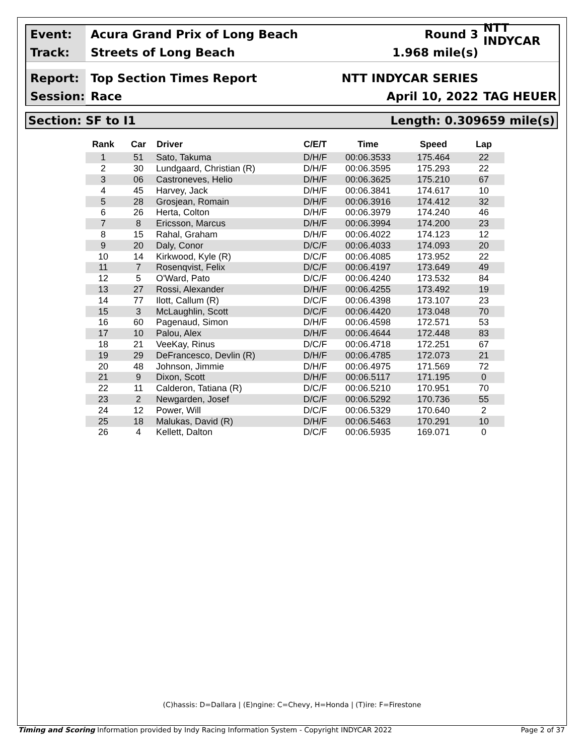Event:
Acura Grand Prix of Long Beach Round 3
NTT INDYCAR
Track:
Streets of Long Beach 1.968 mile(s)
Report:
Top Section Times Report NTT INDYCAR SERIES
Session:
Race April 10, 2022 TAG HEUER
Section: SF to I1 Length: 0.309659 mile(s)
| Rank | Car | Driver | C/E/T | Time | Speed | Lap |
| --- | --- | --- | --- | --- | --- | --- |
| 1 | 51 | Sato, Takuma | D/H/F | 00:06.3533 | 175.464 | 22 |
| 2 | 30 | Lundgaard, Christian (R) | D/H/F | 00:06.3595 | 175.293 | 22 |
| 3 | 06 | Castroneves, Helio | D/H/F | 00:06.3625 | 175.210 | 67 |
| 4 | 45 | Harvey, Jack | D/H/F | 00:06.3841 | 174.617 | 10 |
| 5 | 28 | Grosjean, Romain | D/H/F | 00:06.3916 | 174.412 | 32 |
| 6 | 26 | Herta, Colton | D/H/F | 00:06.3979 | 174.240 | 46 |
| 7 | 8 | Ericsson, Marcus | D/H/F | 00:06.3994 | 174.200 | 23 |
| 8 | 15 | Rahal, Graham | D/H/F | 00:06.4022 | 174.123 | 12 |
| 9 | 20 | Daly, Conor | D/C/F | 00:06.4033 | 174.093 | 20 |
| 10 | 14 | Kirkwood, Kyle (R) | D/C/F | 00:06.4085 | 173.952 | 22 |
| 11 | 7 | Rosenqvist, Felix | D/C/F | 00:06.4197 | 173.649 | 49 |
| 12 | 5 | O'Ward, Pato | D/C/F | 00:06.4240 | 173.532 | 84 |
| 13 | 27 | Rossi, Alexander | D/H/F | 00:06.4255 | 173.492 | 19 |
| 14 | 77 | Ilott, Callum (R) | D/C/F | 00:06.4398 | 173.107 | 23 |
| 15 | 3 | McLaughlin, Scott | D/C/F | 00:06.4420 | 173.048 | 70 |
| 16 | 60 | Pagenaud, Simon | D/H/F | 00:06.4598 | 172.571 | 53 |
| 17 | 10 | Palou, Alex | D/H/F | 00:06.4644 | 172.448 | 83 |
| 18 | 21 | VeeKay, Rinus | D/C/F | 00:06.4718 | 172.251 | 67 |
| 19 | 29 | DeFrancesco, Devlin (R) | D/H/F | 00:06.4785 | 172.073 | 21 |
| 20 | 48 | Johnson, Jimmie | D/H/F | 00:06.4975 | 171.569 | 72 |
| 21 | 9 | Dixon, Scott | D/H/F | 00:06.5117 | 171.195 | 0 |
| 22 | 11 | Calderon, Tatiana (R) | D/C/F | 00:06.5210 | 170.951 | 70 |
| 23 | 2 | Newgarden, Josef | D/C/F | 00:06.5292 | 170.736 | 55 |
| 24 | 12 | Power, Will | D/C/F | 00:06.5329 | 170.640 | 2 |
| 25 | 18 | Malukas, David (R) | D/H/F | 00:06.5463 | 170.291 | 10 |
| 26 | 4 | Kellett, Dalton | D/C/F | 00:06.5935 | 169.071 | 0 |
(C)hassis: D=Dallara | (E)ngine: C=Chevy, H=Honda | (T)ire: F=Firestone
Timing and Scoring Information provided by Indy Racing Information System - Copyright INDYCAR 2022 Page 2 of 37